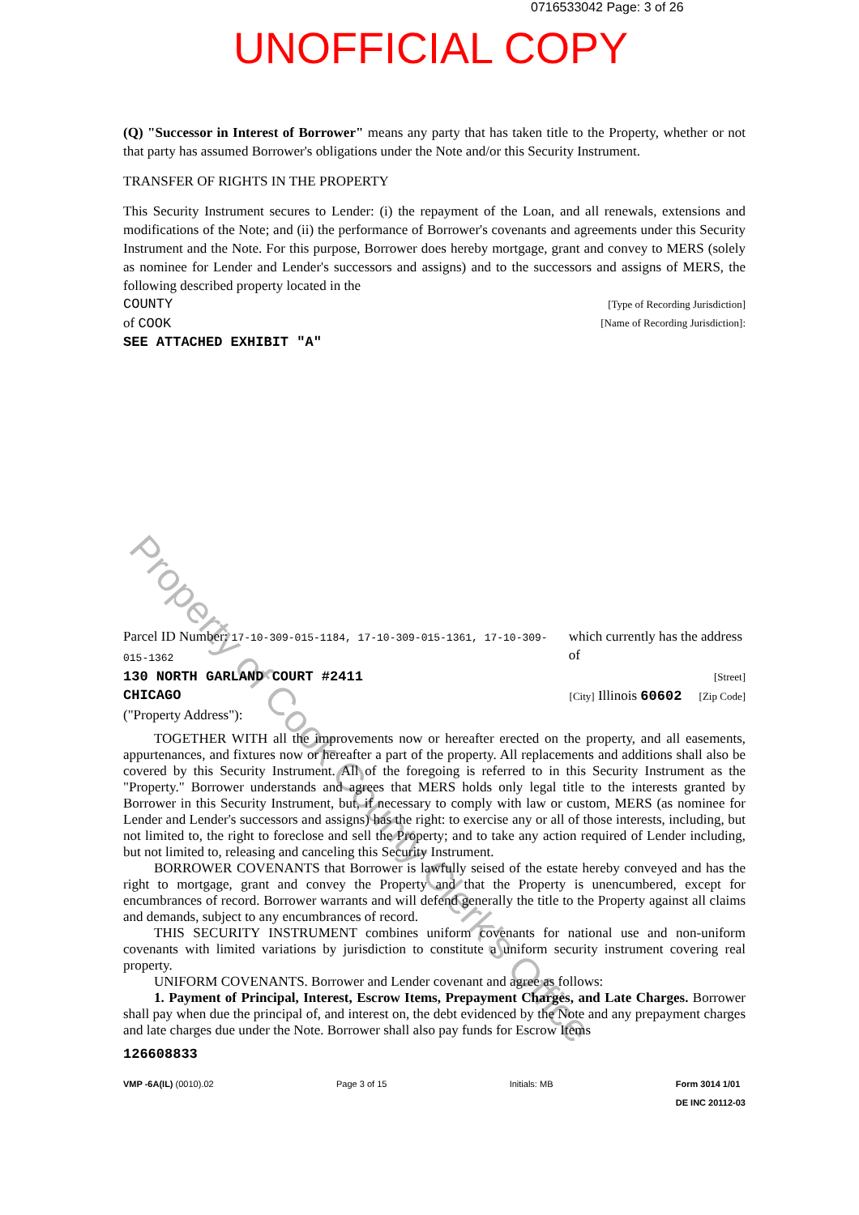0716533042 Page: 3 of 26
UNOFFICIAL COPY
Property of Cook County Clerk's Office
(Q) "Successor in Interest of Borrower" means any party that has taken title to the Property, whether or not that party has assumed Borrower's obligations under the Note and/or this Security Instrument.
TRANSFER OF RIGHTS IN THE PROPERTY
This Security Instrument secures to Lender: (i) the repayment of the Loan, and all renewals, extensions and modifications of the Note; and (ii) the performance of Borrower's covenants and agreements under this Security Instrument and the Note. For this purpose, Borrower does hereby mortgage, grant and convey to MERS (solely as nominee for Lender and Lender's successors and assigns) and to the successors and assigns of MERS, the following described property located in the
COUNTY [Type of Recording Jurisdiction]
of COOK [Name of Recording Jurisdiction]:
SEE ATTACHED EXHIBIT "A"
Parcel ID Number: 17-10-309-015-1184, 17-10-309-015-1361, 17-10-309-015-1362 which currently has the address of
130 NORTH GARLAND COURT #2411 [Street]
CHICAGO [City] Illinois 60602 [Zip Code]
("Property Address"):
TOGETHER WITH all the improvements now or hereafter erected on the property, and all easements, appurtenances, and fixtures now or hereafter a part of the property. All replacements and additions shall also be covered by this Security Instrument. All of the foregoing is referred to in this Security Instrument as the "Property." Borrower understands and agrees that MERS holds only legal title to the interests granted by Borrower in this Security Instrument, but, if necessary to comply with law or custom, MERS (as nominee for Lender and Lender's successors and assigns) has the right: to exercise any or all of those interests, including, but not limited to, the right to foreclose and sell the Property; and to take any action required of Lender including, but not limited to, releasing and canceling this Security Instrument.
BORROWER COVENANTS that Borrower is lawfully seised of the estate hereby conveyed and has the right to mortgage, grant and convey the Property and that the Property is unencumbered, except for encumbrances of record. Borrower warrants and will defend generally the title to the Property against all claims and demands, subject to any encumbrances of record.
THIS SECURITY INSTRUMENT combines uniform covenants for national use and non-uniform covenants with limited variations by jurisdiction to constitute a uniform security instrument covering real property.
UNIFORM COVENANTS. Borrower and Lender covenant and agree as follows:
1. Payment of Principal, Interest, Escrow Items, Prepayment Charges, and Late Charges. Borrower shall pay when due the principal of, and interest on, the debt evidenced by the Note and any prepayment charges and late charges due under the Note. Borrower shall also pay funds for Escrow Items
126608833
VMP -6A(IL) (0010).02 Page 3 of 15 Initials: MB Form 3014 1/01
DE INC 20112-03